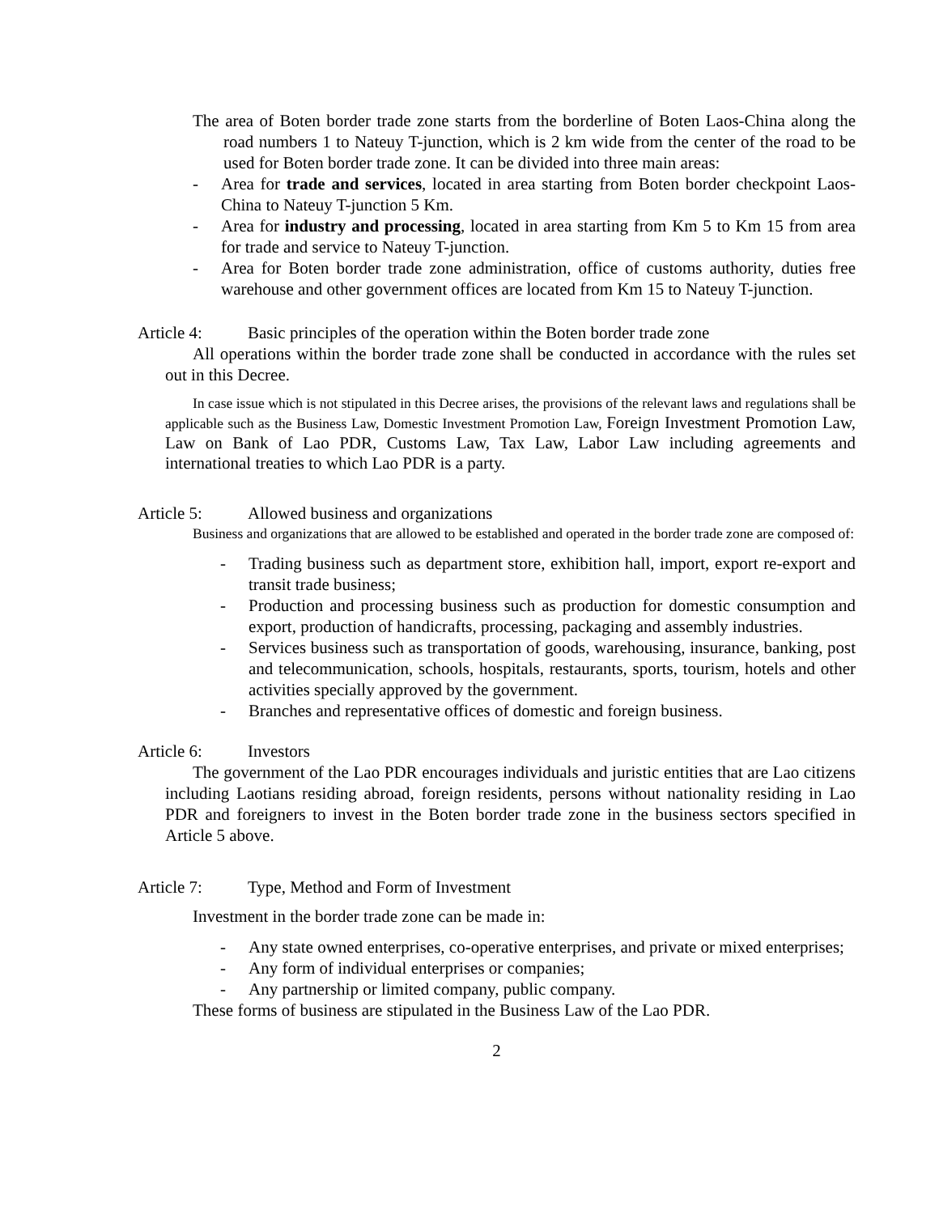The area of Boten border trade zone starts from the borderline of Boten Laos-China along the road numbers 1 to Nateuy T-junction, which is 2 km wide from the center of the road to be used for Boten border trade zone. It can be divided into three main areas:
- Area for trade and services, located in area starting from Boten border checkpoint Laos-China to Nateuy T-junction 5 Km.
- Area for industry and processing, located in area starting from Km 5 to Km 15 from area for trade and service to Nateuy T-junction.
- Area for Boten border trade zone administration, office of customs authority, duties free warehouse and other government offices are located from Km 15 to Nateuy T-junction.
Article 4: Basic principles of the operation within the Boten border trade zone
All operations within the border trade zone shall be conducted in accordance with the rules set out in this Decree.
In case issue which is not stipulated in this Decree arises, the provisions of the relevant laws and regulations shall be applicable such as the Business Law, Domestic Investment Promotion Law, Foreign Investment Promotion Law, Law on Bank of Lao PDR, Customs Law, Tax Law, Labor Law including agreements and international treaties to which Lao PDR is a party.
Article 5: Allowed business and organizations
Business and organizations that are allowed to be established and operated in the border trade zone are composed of:
- Trading business such as department store, exhibition hall, import, export re-export and transit trade business;
- Production and processing business such as production for domestic consumption and export, production of handicrafts, processing, packaging and assembly industries.
- Services business such as transportation of goods, warehousing, insurance, banking, post and telecommunication, schools, hospitals, restaurants, sports, tourism, hotels and other activities specially approved by the government.
- Branches and representative offices of domestic and foreign business.
Article 6: Investors
The government of the Lao PDR encourages individuals and juristic entities that are Lao citizens including Laotians residing abroad, foreign residents, persons without nationality residing in Lao PDR and foreigners to invest in the Boten border trade zone in the business sectors specified in Article 5 above.
Article 7: Type, Method and Form of Investment
Investment in the border trade zone can be made in:
- Any state owned enterprises, co-operative enterprises, and private or mixed enterprises;
- Any form of individual enterprises or companies;
- Any partnership or limited company, public company.
These forms of business are stipulated in the Business Law of the Lao PDR.
2